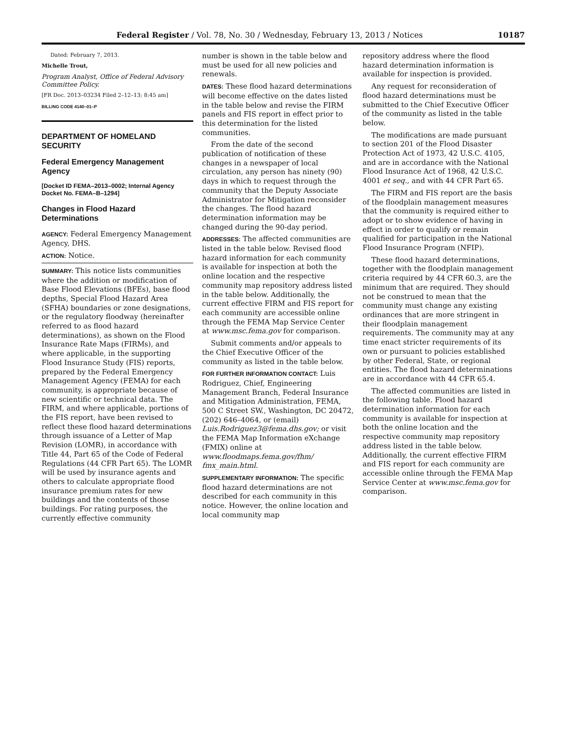Federal Register / Vol. 78, No. 30 / Wednesday, February 13, 2013 / Notices 10187
Dated: February 7, 2013.
Michelle Trout,
Program Analyst, Office of Federal Advisory Committee Policy.
[FR Doc. 2013–03234 Filed 2–12–13; 8:45 am]
BILLING CODE 4140–01–P
DEPARTMENT OF HOMELAND SECURITY
Federal Emergency Management Agency
[Docket ID FEMA–2013–0002; Internal Agency Docket No. FEMA–B–1294]
Changes in Flood Hazard Determinations
AGENCY: Federal Emergency Management Agency, DHS.
ACTION: Notice.
SUMMARY: This notice lists communities where the addition or modification of Base Flood Elevations (BFEs), base flood depths, Special Flood Hazard Area (SFHA) boundaries or zone designations, or the regulatory floodway (hereinafter referred to as flood hazard determinations), as shown on the Flood Insurance Rate Maps (FIRMs), and where applicable, in the supporting Flood Insurance Study (FIS) reports, prepared by the Federal Emergency Management Agency (FEMA) for each community, is appropriate because of new scientific or technical data. The FIRM, and where applicable, portions of the FIS report, have been revised to reflect these flood hazard determinations through issuance of a Letter of Map Revision (LOMR), in accordance with Title 44, Part 65 of the Code of Federal Regulations (44 CFR Part 65). The LOMR will be used by insurance agents and others to calculate appropriate flood insurance premium rates for new buildings and the contents of those buildings. For rating purposes, the currently effective community
number is shown in the table below and must be used for all new policies and renewals.
DATES: These flood hazard determinations will become effective on the dates listed in the table below and revise the FIRM panels and FIS report in effect prior to this determination for the listed communities.
From the date of the second publication of notification of these changes in a newspaper of local circulation, any person has ninety (90) days in which to request through the community that the Deputy Associate Administrator for Mitigation reconsider the changes. The flood hazard determination information may be changed during the 90-day period.
ADDRESSES: The affected communities are listed in the table below. Revised flood hazard information for each community is available for inspection at both the online location and the respective community map repository address listed in the table below. Additionally, the current effective FIRM and FIS report for each community are accessible online through the FEMA Map Service Center at www.msc.fema.gov for comparison.
Submit comments and/or appeals to the Chief Executive Officer of the community as listed in the table below.
FOR FURTHER INFORMATION CONTACT: Luis Rodriguez, Chief, Engineering Management Branch, Federal Insurance and Mitigation Administration, FEMA, 500 C Street SW., Washington, DC 20472, (202) 646–4064, or (email) Luis.Rodriguez3@fema.dhs.gov; or visit the FEMA Map Information eXchange (FMIX) online at www.floodmaps.fema.gov/fhm/ fmx_main.html.
SUPPLEMENTARY INFORMATION: The specific flood hazard determinations are not described for each community in this notice. However, the online location and local community map
repository address where the flood hazard determination information is available for inspection is provided.
Any request for reconsideration of flood hazard determinations must be submitted to the Chief Executive Officer of the community as listed in the table below.
The modifications are made pursuant to section 201 of the Flood Disaster Protection Act of 1973, 42 U.S.C. 4105, and are in accordance with the National Flood Insurance Act of 1968, 42 U.S.C. 4001 et seq., and with 44 CFR Part 65.
The FIRM and FIS report are the basis of the floodplain management measures that the community is required either to adopt or to show evidence of having in effect in order to qualify or remain qualified for participation in the National Flood Insurance Program (NFIP).
These flood hazard determinations, together with the floodplain management criteria required by 44 CFR 60.3, are the minimum that are required. They should not be construed to mean that the community must change any existing ordinances that are more stringent in their floodplain management requirements. The community may at any time enact stricter requirements of its own or pursuant to policies established by other Federal, State, or regional entities. The flood hazard determinations are in accordance with 44 CFR 65.4.
The affected communities are listed in the following table. Flood hazard determination information for each community is available for inspection at both the online location and the respective community map repository address listed in the table below. Additionally, the current effective FIRM and FIS report for each community are accessible online through the FEMA Map Service Center at www.msc.fema.gov for comparison.